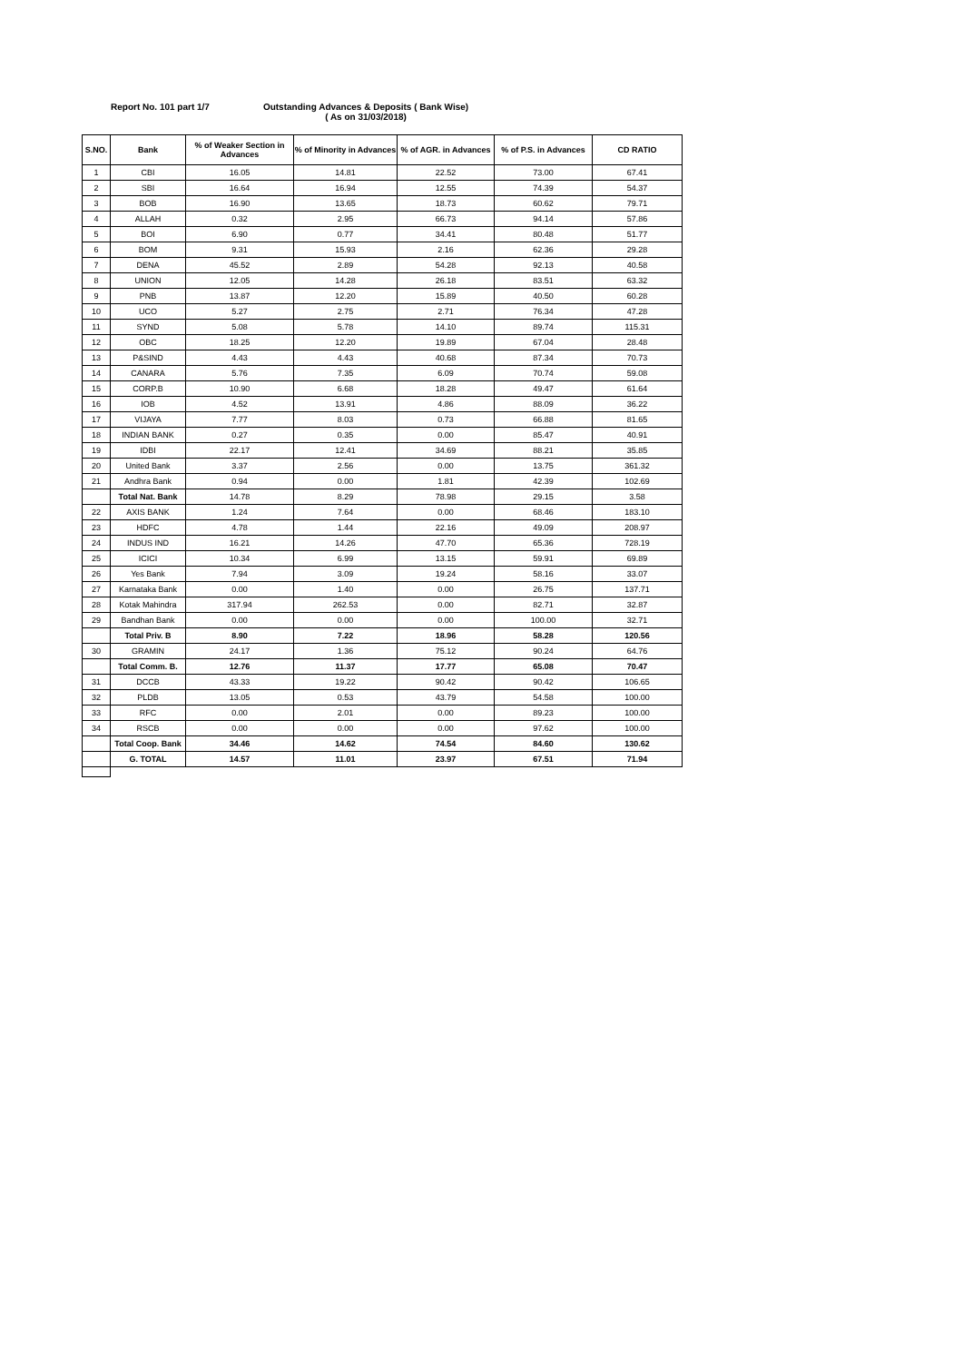Report No. 101 part 1/7
Outstanding Advances & Deposits ( Bank Wise)
( As on 31/03/2018)
| S.NO. | Bank | % of Weaker Section in Advances | % of Minority in Advances | % of AGR. in Advances | % of P.S. in Advances | CD RATIO |
| --- | --- | --- | --- | --- | --- | --- |
| 1 | CBI | 16.05 | 14.81 | 22.52 | 73.00 | 67.41 |
| 2 | SBI | 16.64 | 16.94 | 12.55 | 74.39 | 54.37 |
| 3 | BOB | 16.90 | 13.65 | 18.73 | 60.62 | 79.71 |
| 4 | ALLAH | 0.32 | 2.95 | 66.73 | 94.14 | 57.86 |
| 5 | BOI | 6.90 | 0.77 | 34.41 | 80.48 | 51.77 |
| 6 | BOM | 9.31 | 15.93 | 2.16 | 62.36 | 29.28 |
| 7 | DENA | 45.52 | 2.89 | 54.28 | 92.13 | 40.58 |
| 8 | UNION | 12.05 | 14.28 | 26.18 | 83.51 | 63.32 |
| 9 | PNB | 13.87 | 12.20 | 15.89 | 40.50 | 60.28 |
| 10 | UCO | 5.27 | 2.75 | 2.71 | 76.34 | 47.28 |
| 11 | SYND | 5.08 | 5.78 | 14.10 | 89.74 | 115.31 |
| 12 | OBC | 18.25 | 12.20 | 19.89 | 67.04 | 28.48 |
| 13 | P&SIND | 4.43 | 4.43 | 40.68 | 87.34 | 70.73 |
| 14 | CANARA | 5.76 | 7.35 | 6.09 | 70.74 | 59.08 |
| 15 | CORP.B | 10.90 | 6.68 | 18.28 | 49.47 | 61.64 |
| 16 | IOB | 4.52 | 13.91 | 4.86 | 88.09 | 36.22 |
| 17 | VIJAYA | 7.77 | 8.03 | 0.73 | 66.88 | 81.65 |
| 18 | INDIAN BANK | 0.27 | 0.35 | 0.00 | 85.47 | 40.91 |
| 19 | IDBI | 22.17 | 12.41 | 34.69 | 88.21 | 35.85 |
| 20 | United Bank | 3.37 | 2.56 | 0.00 | 13.75 | 361.32 |
| 21 | Andhra Bank | 0.94 | 0.00 | 1.81 | 42.39 | 102.69 |
| | Total Nat. Bank | 14.78 | 8.29 | 78.98 | 29.15 | 3.58 |
| 22 | AXIS BANK | 1.24 | 7.64 | 0.00 | 68.46 | 183.10 |
| 23 | HDFC | 4.78 | 1.44 | 22.16 | 49.09 | 208.97 |
| 24 | INDUS IND | 16.21 | 14.26 | 47.70 | 65.36 | 728.19 |
| 25 | ICICI | 10.34 | 6.99 | 13.15 | 59.91 | 69.89 |
| 26 | Yes Bank | 7.94 | 3.09 | 19.24 | 58.16 | 33.07 |
| 27 | Karnataka Bank | 0.00 | 1.40 | 0.00 | 26.75 | 137.71 |
| 28 | Kotak Mahindra | 317.94 | 262.53 | 0.00 | 82.71 | 32.87 |
| 29 | Bandhan Bank | 0.00 | 0.00 | 0.00 | 100.00 | 32.71 |
| | Total Priv. B | 8.90 | 7.22 | 18.96 | 58.28 | 120.56 |
| 30 | GRAMIN | 24.17 | 1.36 | 75.12 | 90.24 | 64.76 |
| | Total Comm. B. | 12.76 | 11.37 | 17.77 | 65.08 | 70.47 |
| 31 | DCCB | 43.33 | 19.22 | 90.42 | 90.42 | 106.65 |
| 32 | PLDB | 13.05 | 0.53 | 43.79 | 54.58 | 100.00 |
| 33 | RFC | 0.00 | 2.01 | 0.00 | 89.23 | 100.00 |
| 34 | RSCB | 0.00 | 0.00 | 0.00 | 97.62 | 100.00 |
| | Total Coop. Bank | 34.46 | 14.62 | 74.54 | 84.60 | 130.62 |
| | G. TOTAL | 14.57 | 11.01 | 23.97 | 67.51 | 71.94 |